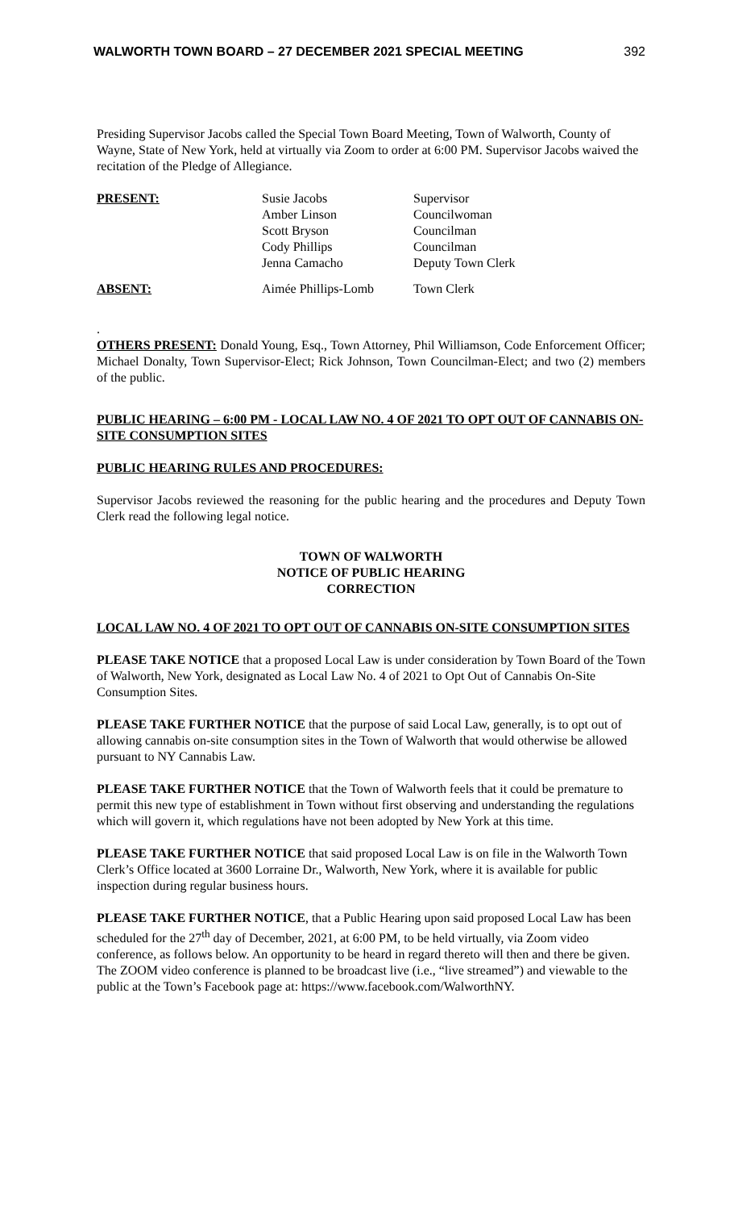WALWORTH TOWN BOARD – 27 DECEMBER 2021 SPECIAL MEETING 392
Presiding Supervisor Jacobs called the Special Town Board Meeting, Town of Walworth, County of Wayne, State of New York, held at virtually via Zoom to order at 6:00 PM. Supervisor Jacobs waived the recitation of the Pledge of Allegiance.
| PRESENT: | Susie Jacobs Amber Linson Scott Bryson Cody Phillips Jenna Camacho | Supervisor Councilwoman Councilman Councilman Deputy Town Clerk |
| ABSENT: | Aimée Phillips-Lomb | Town Clerk |
.
OTHERS PRESENT: Donald Young, Esq., Town Attorney, Phil Williamson, Code Enforcement Officer; Michael Donalty, Town Supervisor-Elect; Rick Johnson, Town Councilman-Elect; and two (2) members of the public.
PUBLIC HEARING – 6:00 PM - LOCAL LAW NO. 4 OF 2021 TO OPT OUT OF CANNABIS ON-SITE CONSUMPTION SITES
PUBLIC HEARING RULES AND PROCEDURES:
Supervisor Jacobs reviewed the reasoning for the public hearing and the procedures and Deputy Town Clerk read the following legal notice.
TOWN OF WALWORTH
NOTICE OF PUBLIC HEARING
CORRECTION
LOCAL LAW NO. 4 OF 2021 TO OPT OUT OF CANNABIS ON-SITE CONSUMPTION SITES
PLEASE TAKE NOTICE that a proposed Local Law is under consideration by Town Board of the Town of Walworth, New York, designated as Local Law No. 4 of 2021 to Opt Out of Cannabis On-Site Consumption Sites.
PLEASE TAKE FURTHER NOTICE that the purpose of said Local Law, generally, is to opt out of allowing cannabis on-site consumption sites in the Town of Walworth that would otherwise be allowed pursuant to NY Cannabis Law.
PLEASE TAKE FURTHER NOTICE that the Town of Walworth feels that it could be premature to permit this new type of establishment in Town without first observing and understanding the regulations which will govern it, which regulations have not been adopted by New York at this time.
PLEASE TAKE FURTHER NOTICE that said proposed Local Law is on file in the Walworth Town Clerk’s Office located at 3600 Lorraine Dr., Walworth, New York, where it is available for public inspection during regular business hours.
PLEASE TAKE FURTHER NOTICE, that a Public Hearing upon said proposed Local Law has been scheduled for the 27<sup>th</sup> day of December, 2021, at 6:00 PM, to be held virtually, via Zoom video conference, as follows below. An opportunity to be heard in regard thereto will then and there be given. The ZOOM video conference is planned to be broadcast live (i.e., “live streamed”) and viewable to the public at the Town’s Facebook page at: https://www.facebook.com/WalworthNY.